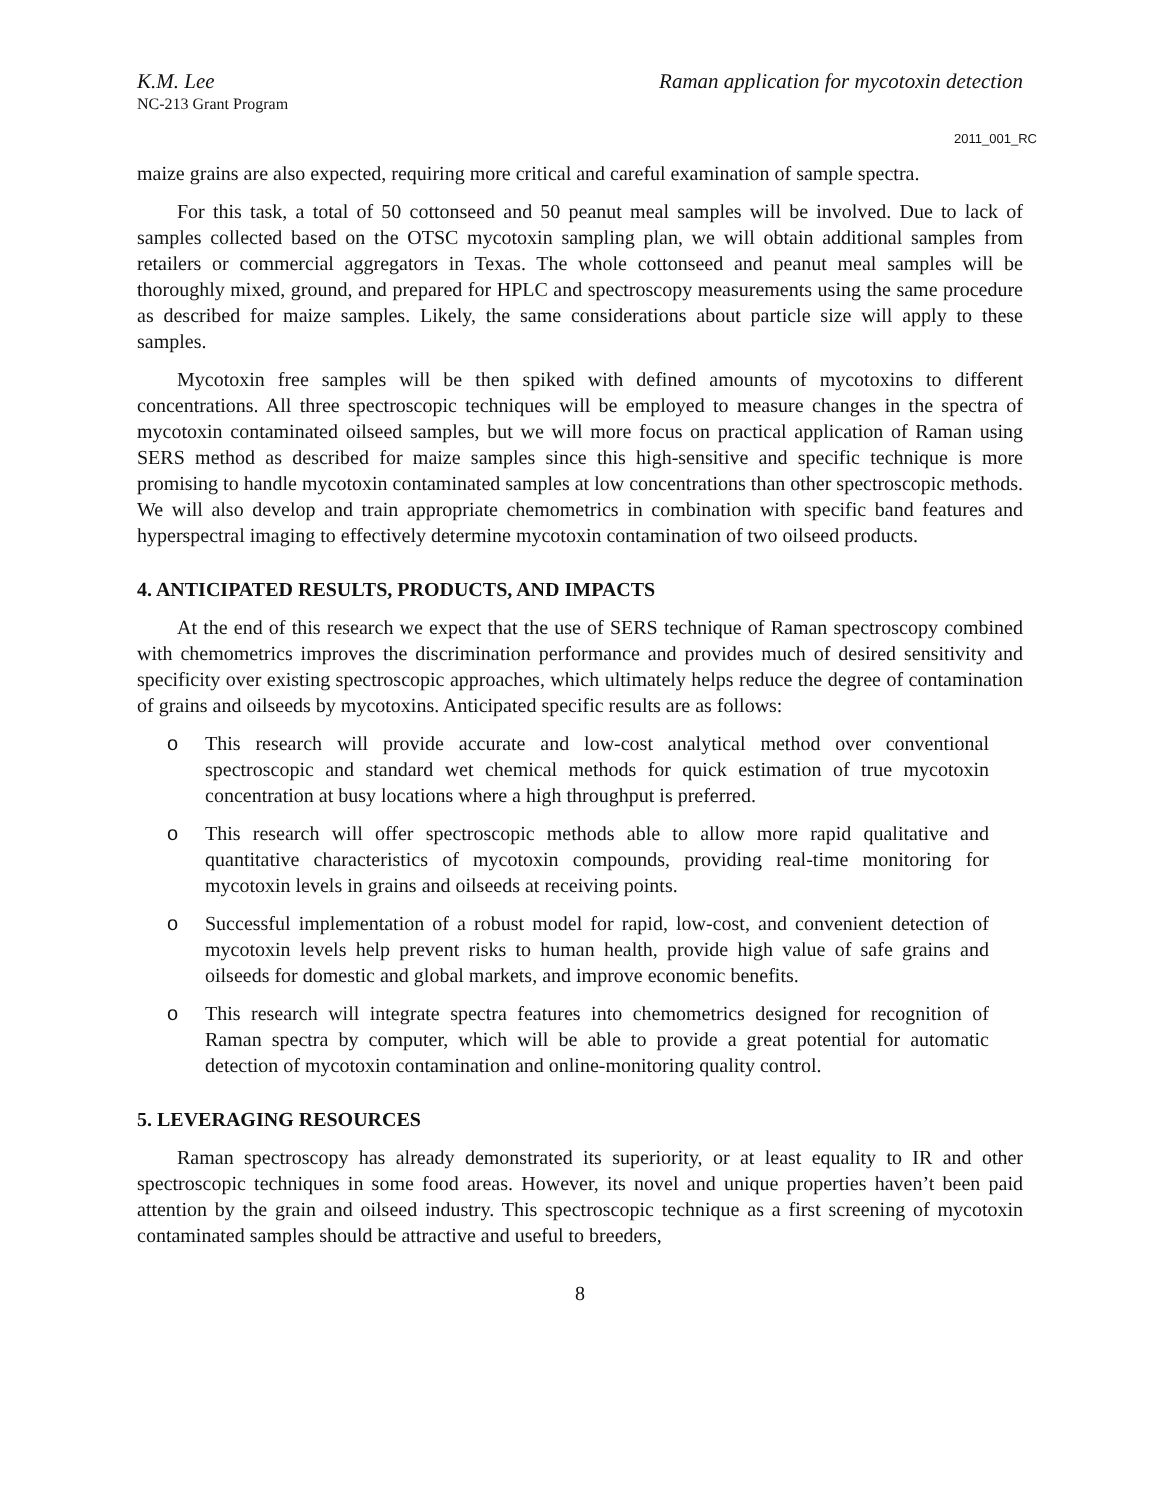K.M. Lee Raman application for mycotoxin detection
NC-213 Grant Program
2011_001_RC
maize grains are also expected, requiring more critical and careful examination of sample spectra.
For this task, a total of 50 cottonseed and 50 peanut meal samples will be involved. Due to lack of samples collected based on the OTSC mycotoxin sampling plan, we will obtain additional samples from retailers or commercial aggregators in Texas. The whole cottonseed and peanut meal samples will be thoroughly mixed, ground, and prepared for HPLC and spectroscopy measurements using the same procedure as described for maize samples. Likely, the same considerations about particle size will apply to these samples.
Mycotoxin free samples will be then spiked with defined amounts of mycotoxins to different concentrations. All three spectroscopic techniques will be employed to measure changes in the spectra of mycotoxin contaminated oilseed samples, but we will more focus on practical application of Raman using SERS method as described for maize samples since this high-sensitive and specific technique is more promising to handle mycotoxin contaminated samples at low concentrations than other spectroscopic methods. We will also develop and train appropriate chemometrics in combination with specific band features and hyperspectral imaging to effectively determine mycotoxin contamination of two oilseed products.
4. ANTICIPATED RESULTS, PRODUCTS, AND IMPACTS
At the end of this research we expect that the use of SERS technique of Raman spectroscopy combined with chemometrics improves the discrimination performance and provides much of desired sensitivity and specificity over existing spectroscopic approaches, which ultimately helps reduce the degree of contamination of grains and oilseeds by mycotoxins. Anticipated specific results are as follows:
o This research will provide accurate and low-cost analytical method over conventional spectroscopic and standard wet chemical methods for quick estimation of true mycotoxin concentration at busy locations where a high throughput is preferred.
o This research will offer spectroscopic methods able to allow more rapid qualitative and quantitative characteristics of mycotoxin compounds, providing real-time monitoring for mycotoxin levels in grains and oilseeds at receiving points.
o Successful implementation of a robust model for rapid, low-cost, and convenient detection of mycotoxin levels help prevent risks to human health, provide high value of safe grains and oilseeds for domestic and global markets, and improve economic benefits.
o This research will integrate spectra features into chemometrics designed for recognition of Raman spectra by computer, which will be able to provide a great potential for automatic detection of mycotoxin contamination and online-monitoring quality control.
5. LEVERAGING RESOURCES
Raman spectroscopy has already demonstrated its superiority, or at least equality to IR and other spectroscopic techniques in some food areas. However, its novel and unique properties haven’t been paid attention by the grain and oilseed industry. This spectroscopic technique as a first screening of mycotoxin contaminated samples should be attractive and useful to breeders,
8